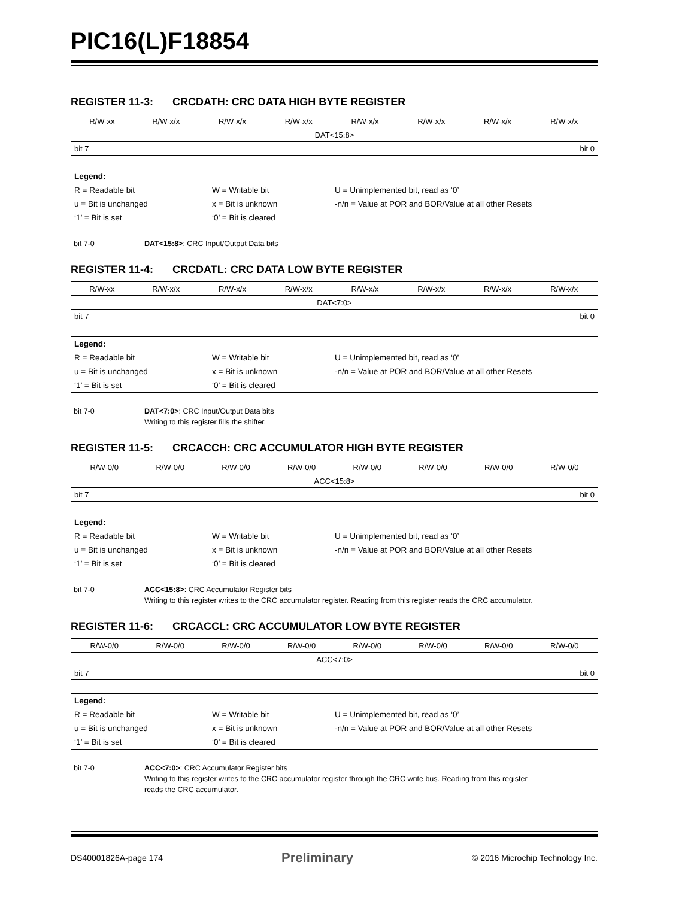PIC16(L)F18854
REGISTER 11-3: CRCDATH: CRC DATA HIGH BYTE REGISTER
| R/W-xx | R/W-x/x | R/W-x/x | R/W-x/x | R/W-x/x | R/W-x/x | R/W-x/x | R/W-x/x |
| DAT<15:8> | | | | | | | |
| bit 7 | | | | bit 0 | | | |
| Legend: | | |
| R = Readable bit | W = Writable bit | U = Unimplemented bit, read as ‘0’ |
| u = Bit is unchanged | x = Bit is unknown | -n/n = Value at POR and BOR/Value at all other Resets |
| ‘1’ = Bit is set | ‘0’ = Bit is cleared | |
bit 7-0 DAT<15:8>: CRC Input/Output Data bits
REGISTER 11-4: CRCDATL: CRC DATA LOW BYTE REGISTER
| R/W-xx | R/W-x/x | R/W-x/x | R/W-x/x | R/W-x/x | R/W-x/x | R/W-x/x | R/W-x/x |
| DAT<7:0> | | | | | | | |
| bit 7 | | | | bit 0 | | | |
| Legend: | | |
| R = Readable bit | W = Writable bit | U = Unimplemented bit, read as ‘0’ |
| u = Bit is unchanged | x = Bit is unknown | -n/n = Value at POR and BOR/Value at all other Resets |
| ‘1’ = Bit is set | ‘0’ = Bit is cleared | |
bit 7-0 DAT<7:0>: CRC Input/Output Data bits
Writing to this register fills the shifter.
REGISTER 11-5: CRCACCH: CRC ACCUMULATOR HIGH BYTE REGISTER
| R/W-0/0 | R/W-0/0 | R/W-0/0 | R/W-0/0 | R/W-0/0 | R/W-0/0 | R/W-0/0 | R/W-0/0 |
| ACC<15:8> | | | | | | | |
| bit 7 | | | | bit 0 | | | |
| Legend: | | |
| R = Readable bit | W = Writable bit | U = Unimplemented bit, read as ‘0’ |
| u = Bit is unchanged | x = Bit is unknown | -n/n = Value at POR and BOR/Value at all other Resets |
| ‘1’ = Bit is set | ‘0’ = Bit is cleared | |
bit 7-0 ACC<15:8>: CRC Accumulator Register bits
Writing to this register writes to the CRC accumulator register. Reading from this register reads the CRC accumulator.
REGISTER 11-6: CRCACCL: CRC ACCUMULATOR LOW BYTE REGISTER
| R/W-0/0 | R/W-0/0 | R/W-0/0 | R/W-0/0 | R/W-0/0 | R/W-0/0 | R/W-0/0 | R/W-0/0 |
| ACC<7:0> | | | | | | | |
| bit 7 | | | | bit 0 | | | |
| Legend: | | |
| R = Readable bit | W = Writable bit | U = Unimplemented bit, read as ‘0’ |
| u = Bit is unchanged | x = Bit is unknown | -n/n = Value at POR and BOR/Value at all other Resets |
| ‘1’ = Bit is set | ‘0’ = Bit is cleared | |
bit 7-0 ACC<7:0>: CRC Accumulator Register bits
Writing to this register writes to the CRC accumulator register through the CRC write bus. Reading from this register
reads the CRC accumulator.
DS40001826A-page 174 Preliminary © 2016 Microchip Technology Inc.